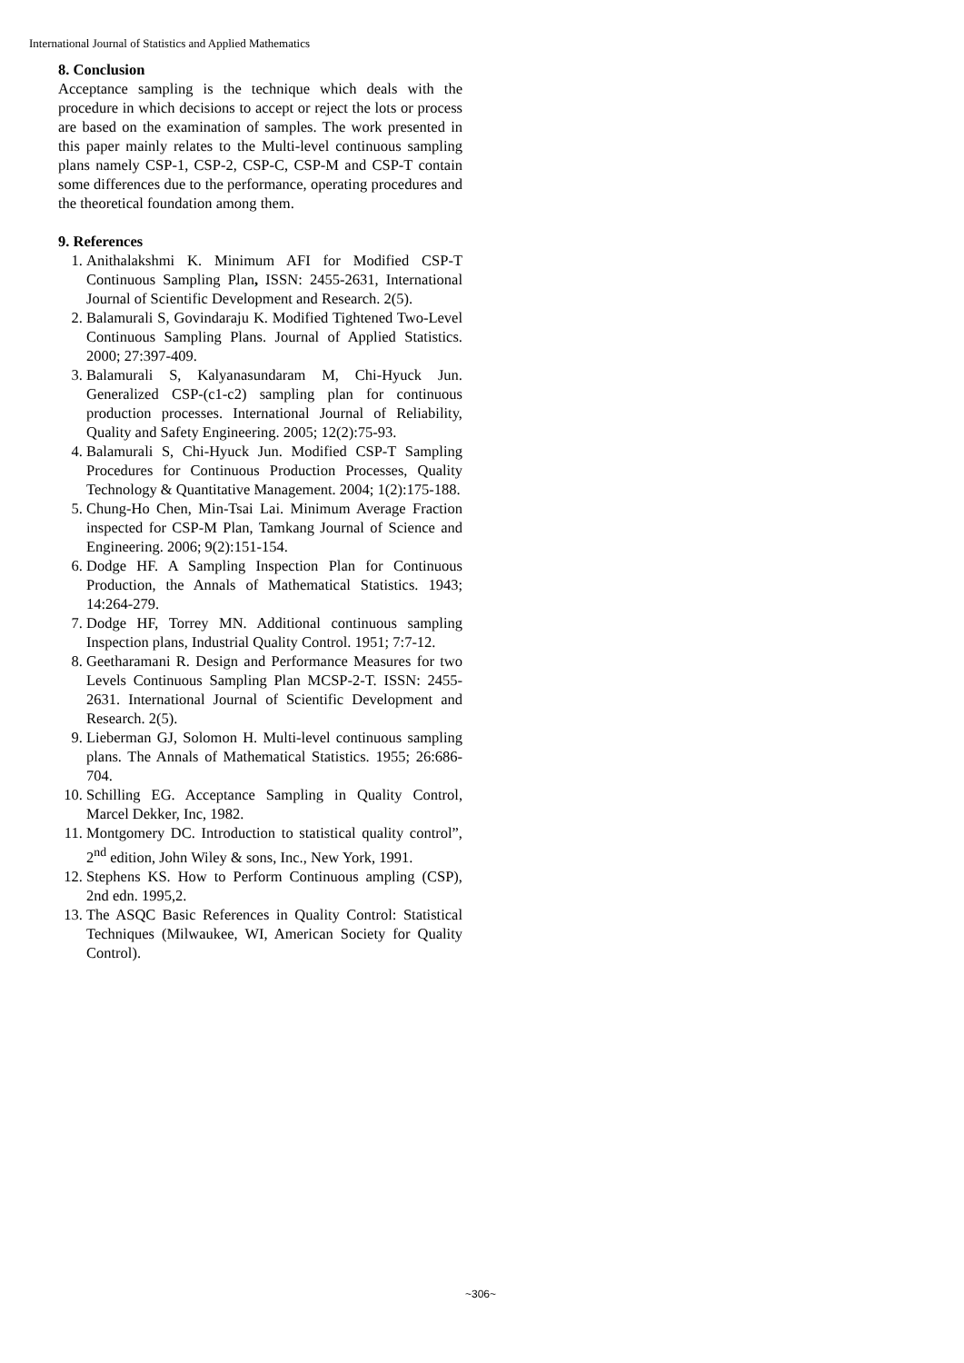International Journal of Statistics and Applied Mathematics
8. Conclusion
Acceptance sampling is the technique which deals with the procedure in which decisions to accept or reject the lots or process are based on the examination of samples. The work presented in this paper mainly relates to the Multi-level continuous sampling plans namely CSP-1, CSP-2, CSP-C, CSP-M and CSP-T contain some differences due to the performance, operating procedures and the theoretical foundation among them.
9. References
1. Anithalakshmi K. Minimum AFI for Modified CSP-T Continuous Sampling Plan, ISSN: 2455-2631, International Journal of Scientific Development and Research. 2(5).
2. Balamurali S, Govindaraju K. Modified Tightened Two-Level Continuous Sampling Plans. Journal of Applied Statistics. 2000; 27:397-409.
3. Balamurali S, Kalyanasundaram M, Chi-Hyuck Jun. Generalized CSP-(c1-c2) sampling plan for continuous production processes. International Journal of Reliability, Quality and Safety Engineering. 2005; 12(2):75-93.
4. Balamurali S, Chi-Hyuck Jun. Modified CSP-T Sampling Procedures for Continuous Production Processes, Quality Technology & Quantitative Management. 2004; 1(2):175-188.
5. Chung-Ho Chen, Min-Tsai Lai. Minimum Average Fraction inspected for CSP-M Plan, Tamkang Journal of Science and Engineering. 2006; 9(2):151-154.
6. Dodge HF. A Sampling Inspection Plan for Continuous Production, the Annals of Mathematical Statistics. 1943; 14:264-279.
7. Dodge HF, Torrey MN. Additional continuous sampling Inspection plans, Industrial Quality Control. 1951; 7:7-12.
8. Geetharamani R. Design and Performance Measures for two Levels Continuous Sampling Plan MCSP-2-T. ISSN: 2455-2631. International Journal of Scientific Development and Research. 2(5).
9. Lieberman GJ, Solomon H. Multi-level continuous sampling plans. The Annals of Mathematical Statistics. 1955; 26:686-704.
10. Schilling EG. Acceptance Sampling in Quality Control, Marcel Dekker, Inc, 1982.
11. Montgomery DC. Introduction to statistical quality control”, 2<sup>nd</sup> edition, John Wiley & sons, Inc., New York, 1991.
12. Stephens KS. How to Perform Continuous ampling (CSP), 2nd edn. 1995,2.
13. The ASQC Basic References in Quality Control: Statistical Techniques (Milwaukee, WI, American Society for Quality Control).
~306~